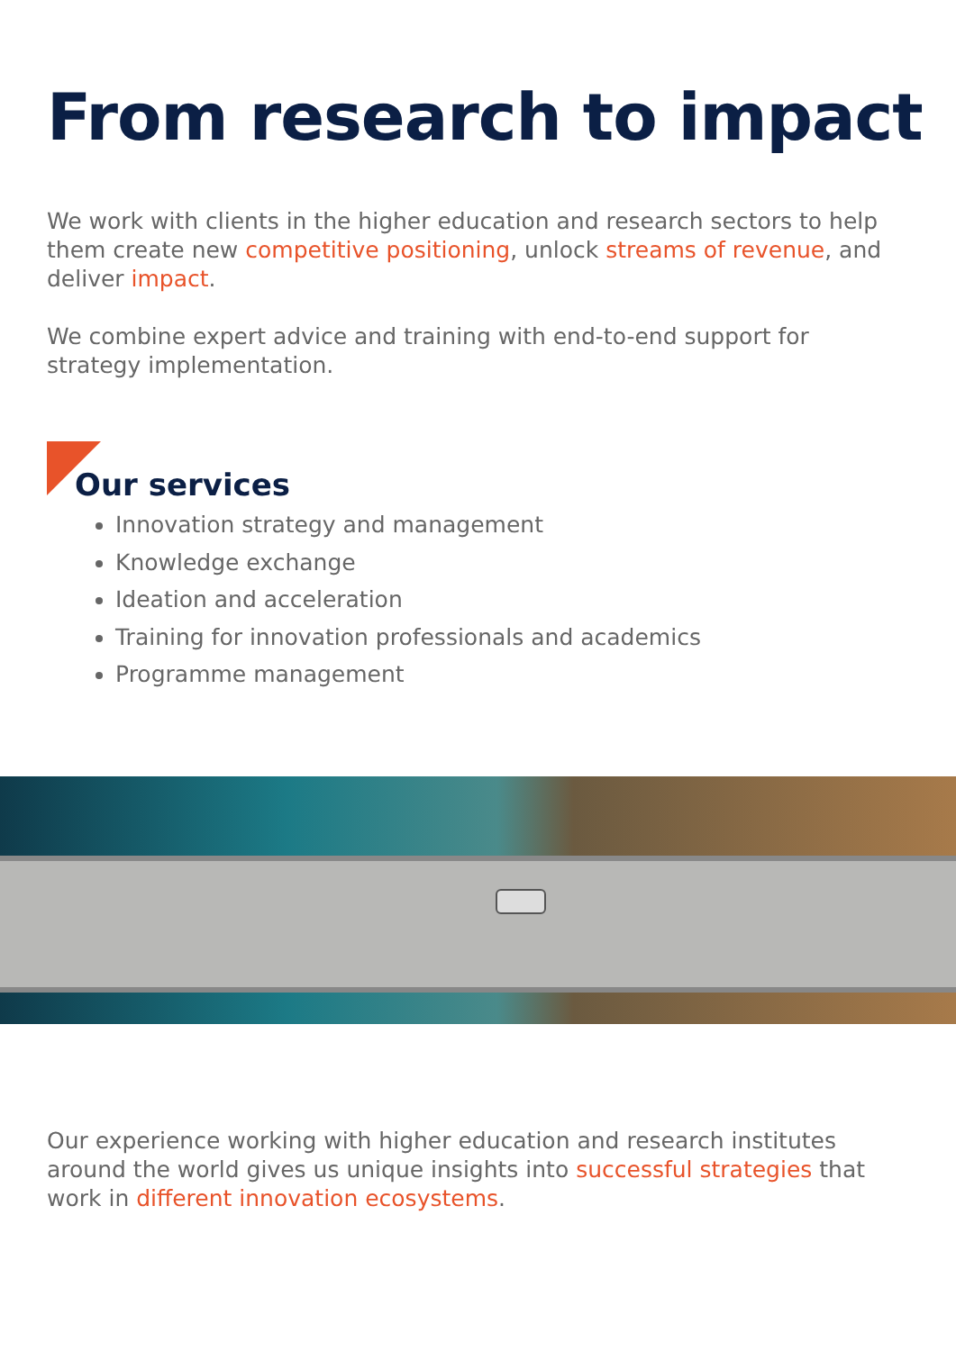From research to impact
We work with clients in the higher education and research sectors to help them create new competitive positioning, unlock streams of revenue, and deliver impact.
We combine expert advice and training with end-to-end support for strategy implementation.
Our services
Innovation strategy and management
Knowledge exchange
Ideation and acceleration
Training for innovation professionals and academics
Programme management
Our experience working with higher education and research institutes around the world gives us unique insights into successful strategies that work in different innovation ecosystems.